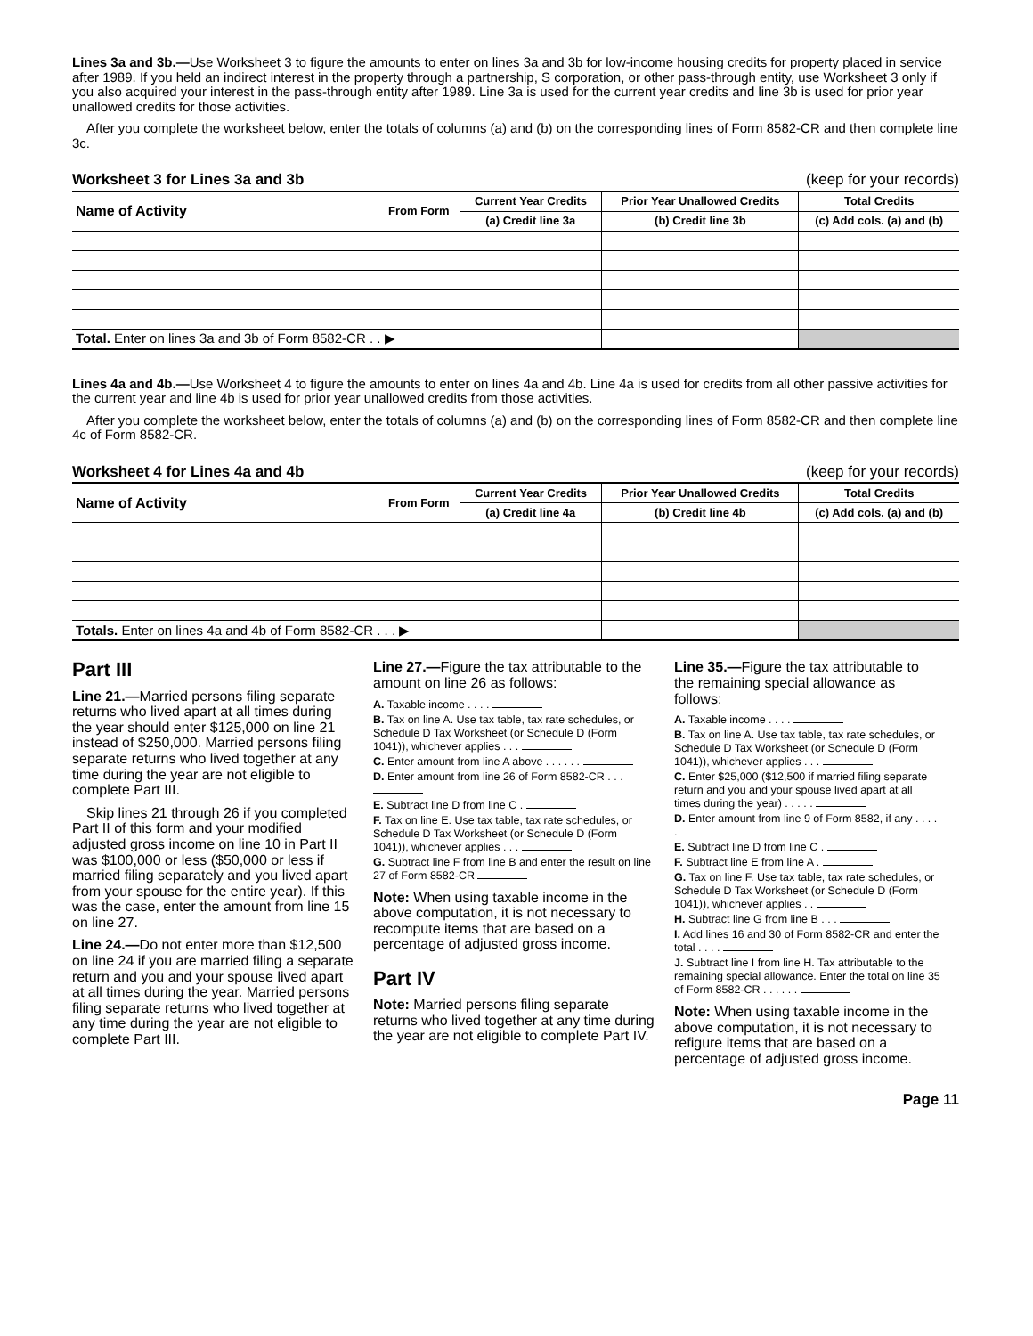Lines 3a and 3b.—Use Worksheet 3 to figure the amounts to enter on lines 3a and 3b for low-income housing credits for property placed in service after 1989. If you held an indirect interest in the property through a partnership, S corporation, or other pass-through entity, use Worksheet 3 only if you also acquired your interest in the pass-through entity after 1989. Line 3a is used for the current year credits and line 3b is used for prior year unallowed credits for those activities.
After you complete the worksheet below, enter the totals of columns (a) and (b) on the corresponding lines of Form 8582-CR and then complete line 3c.
Worksheet 3 for Lines 3a and 3b (keep for your records)
| Name of Activity | From Form | Current Year Credits | Prior Year Unallowed Credits | Total Credits |
| --- | --- | --- | --- | --- |
| | | (a) Credit line 3a | (b) Credit line 3b | (c) Add cols. (a) and (b) |
| Total. Enter on lines 3a and 3b of Form 8582-CR . . ▶ | | | | |
Lines 4a and 4b.—Use Worksheet 4 to figure the amounts to enter on lines 4a and 4b. Line 4a is used for credits from all other passive activities for the current year and line 4b is used for prior year unallowed credits from those activities.
After you complete the worksheet below, enter the totals of columns (a) and (b) on the corresponding lines of Form 8582-CR and then complete line 4c of Form 8582-CR.
Worksheet 4 for Lines 4a and 4b (keep for your records)
| Name of Activity | From Form | Current Year Credits | Prior Year Unallowed Credits | Total Credits |
| --- | --- | --- | --- | --- |
| | | (a) Credit line 4a | (b) Credit line 4b | (c) Add cols. (a) and (b) |
| Totals. Enter on lines 4a and 4b of Form 8582-CR . . . ▶ | | | | |
Part III
Line 21.—Married persons filing separate returns who lived apart at all times during the year should enter $125,000 on line 21 instead of $250,000. Married persons filing separate returns who lived together at any time during the year are not eligible to complete Part III.
Skip lines 21 through 26 if you completed Part II of this form and your modified adjusted gross income on line 10 in Part II was $100,000 or less ($50,000 or less if married filing separately and you lived apart from your spouse for the entire year). If this was the case, enter the amount from line 15 on line 27.
Line 24.—Do not enter more than $12,500 on line 24 if you are married filing a separate return and you and your spouse lived apart at all times during the year. Married persons filing separate returns who lived together at any time during the year are not eligible to complete Part III.
Line 27.—Figure the tax attributable to the amount on line 26 as follows:
A. Taxable income . . . .
B. Tax on line A. Use tax table, tax rate schedules, or Schedule D Tax Worksheet (or Schedule D (Form 1041)), whichever applies . . .
C. Enter amount from line A above . . . . . .
D. Enter amount from line 26 of Form 8582-CR . . .
E. Subtract line D from line C .
F. Tax on line E. Use tax table, tax rate schedules, or Schedule D Tax Worksheet (or Schedule D (Form 1041)), whichever applies . . .
G. Subtract line F from line B and enter the result on line 27 of Form 8582-CR
Note: When using taxable income in the above computation, it is not necessary to recompute items that are based on a percentage of adjusted gross income.
Part IV
Note: Married persons filing separate returns who lived together at any time during the year are not eligible to complete Part IV.
Line 35.—Figure the tax attributable to the remaining special allowance as follows:
A. Taxable income . . . .
B. Tax on line A. Use tax table, tax rate schedules, or Schedule D Tax Worksheet (or Schedule D (Form 1041)), whichever applies . . .
C. Enter $25,000 ($12,500 if married filing separate return and you and your spouse lived apart at all times during the year) . . . . .
D. Enter amount from line 9 of Form 8582, if any . . . . .
E. Subtract line D from line C .
F. Subtract line E from line A .
G. Tax on line F. Use tax table, tax rate schedules, or Schedule D Tax Worksheet (or Schedule D (Form 1041)), whichever applies . .
H. Subtract line G from line B . . .
I. Add lines 16 and 30 of Form 8582-CR and enter the total . . . .
J. Subtract line I from line H. Tax attributable to the remaining special allowance. Enter the total on line 35 of Form 8582-CR . . . . . .
Note: When using taxable income in the above computation, it is not necessary to refigure items that are based on a percentage of adjusted gross income.
Page 11